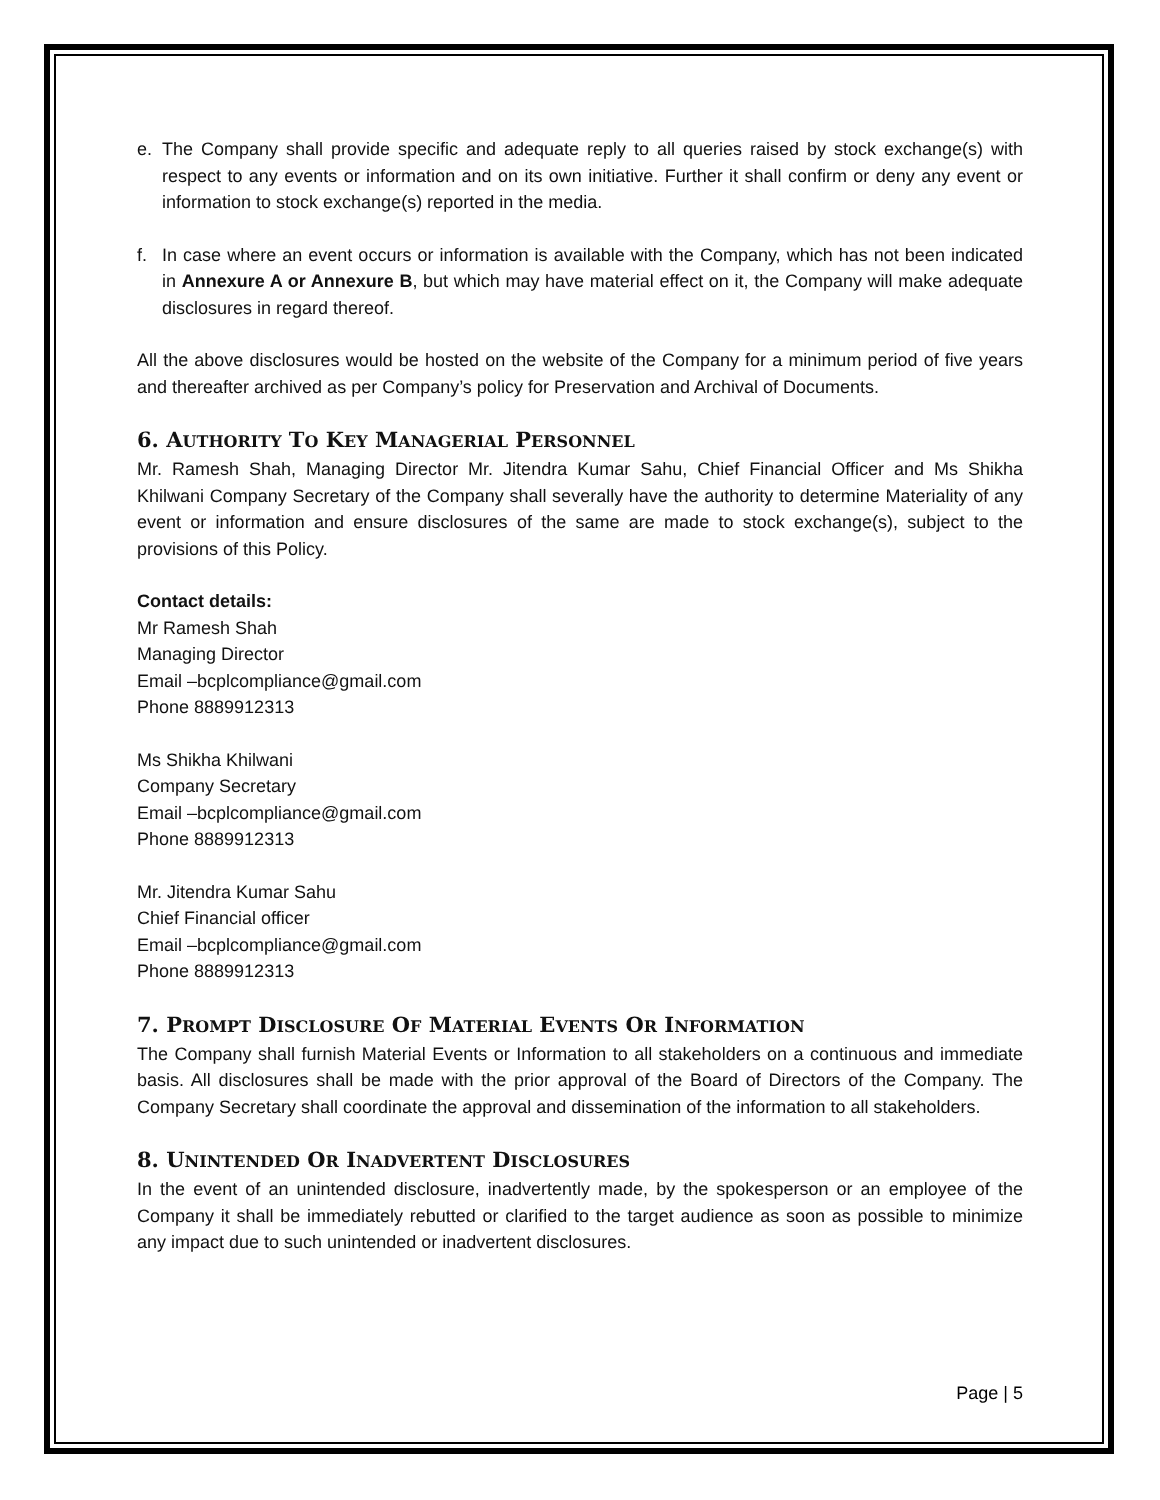e. The Company shall provide specific and adequate reply to all queries raised by stock exchange(s) with respect to any events or information and on its own initiative. Further it shall confirm or deny any event or information to stock exchange(s) reported in the media.
f. In case where an event occurs or information is available with the Company, which has not been indicated in Annexure A or Annexure B, but which may have material effect on it, the Company will make adequate disclosures in regard thereof.
All the above disclosures would be hosted on the website of the Company for a minimum period of five years and thereafter archived as per Company’s policy for Preservation and Archival of Documents.
6. AUTHORITY TO KEY MANAGERIAL PERSONNEL
Mr. Ramesh Shah, Managing Director Mr. Jitendra Kumar Sahu, Chief Financial Officer and Ms Shikha Khilwani Company Secretary of the Company shall severally have the authority to determine Materiality of any event or information and ensure disclosures of the same are made to stock exchange(s), subject to the provisions of this Policy.
Contact details:
Mr Ramesh Shah
Managing Director
Email –bcplcompliance@gmail.com
Phone 8889912313
Ms Shikha Khilwani
Company Secretary
Email –bcplcompliance@gmail.com
Phone 8889912313
Mr. Jitendra Kumar Sahu
Chief Financial officer
Email –bcplcompliance@gmail.com
Phone 8889912313
7. PROMPT DISCLOSURE OF MATERIAL EVENTS OR INFORMATION
The Company shall furnish Material Events or Information to all stakeholders on a continuous and immediate basis. All disclosures shall be made with the prior approval of the Board of Directors of the Company. The Company Secretary shall coordinate the approval and dissemination of the information to all stakeholders.
8. UNINTENDED OR INADVERTENT DISCLOSURES
In the event of an unintended disclosure, inadvertently made, by the spokesperson or an employee of the Company it shall be immediately rebutted or clarified to the target audience as soon as possible to minimize any impact due to such unintended or inadvertent disclosures.
Page | 5